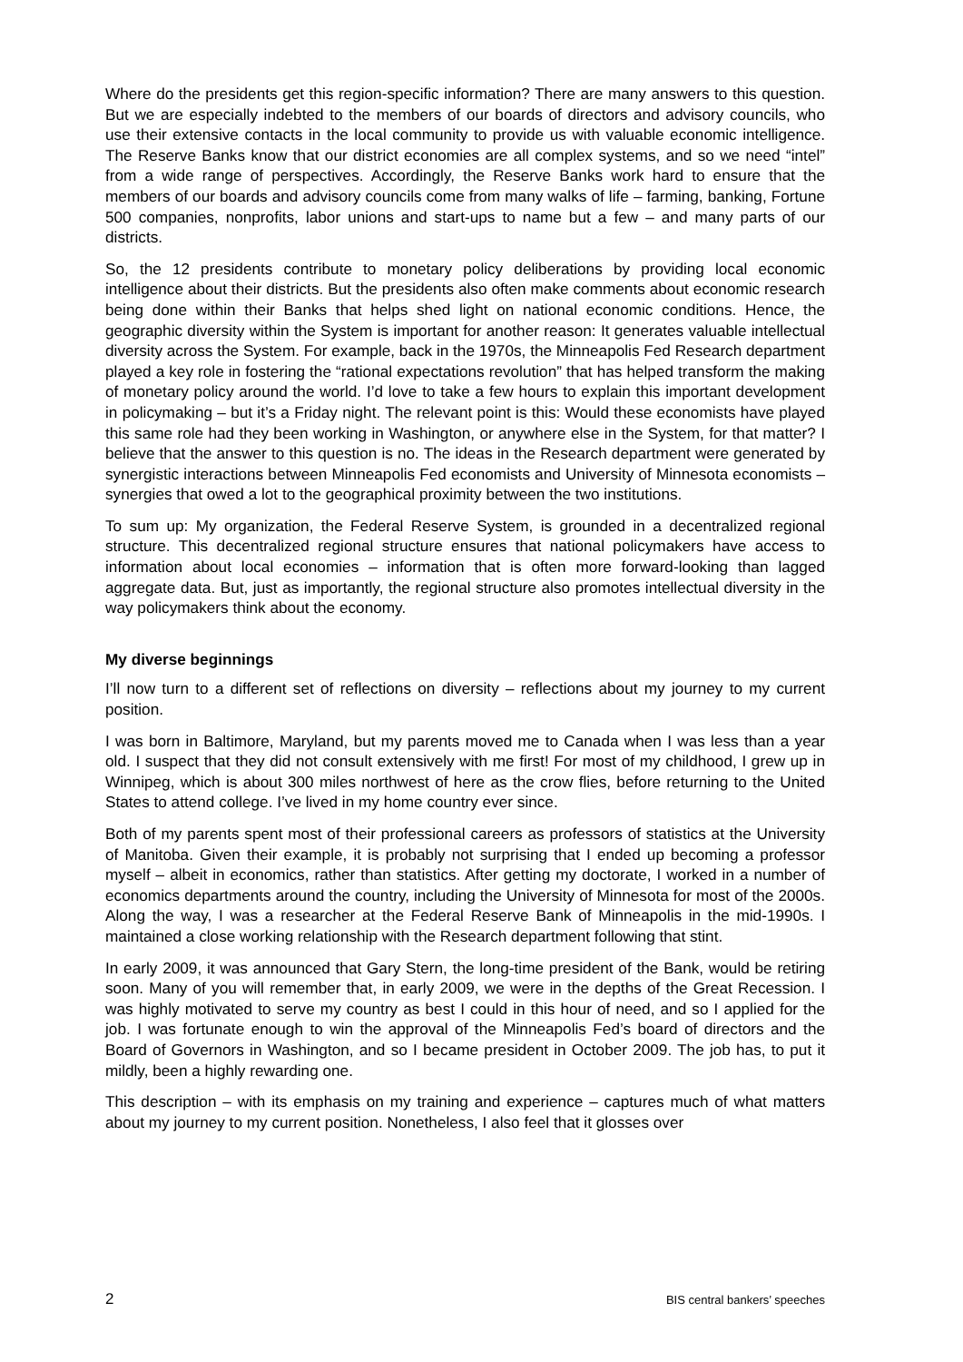Where do the presidents get this region-specific information? There are many answers to this question. But we are especially indebted to the members of our boards of directors and advisory councils, who use their extensive contacts in the local community to provide us with valuable economic intelligence. The Reserve Banks know that our district economies are all complex systems, and so we need “intel” from a wide range of perspectives. Accordingly, the Reserve Banks work hard to ensure that the members of our boards and advisory councils come from many walks of life – farming, banking, Fortune 500 companies, nonprofits, labor unions and start-ups to name but a few – and many parts of our districts.
So, the 12 presidents contribute to monetary policy deliberations by providing local economic intelligence about their districts. But the presidents also often make comments about economic research being done within their Banks that helps shed light on national economic conditions. Hence, the geographic diversity within the System is important for another reason: It generates valuable intellectual diversity across the System. For example, back in the 1970s, the Minneapolis Fed Research department played a key role in fostering the “rational expectations revolution” that has helped transform the making of monetary policy around the world. I’d love to take a few hours to explain this important development in policymaking – but it’s a Friday night. The relevant point is this: Would these economists have played this same role had they been working in Washington, or anywhere else in the System, for that matter? I believe that the answer to this question is no. The ideas in the Research department were generated by synergistic interactions between Minneapolis Fed economists and University of Minnesota economists – synergies that owed a lot to the geographical proximity between the two institutions.
To sum up: My organization, the Federal Reserve System, is grounded in a decentralized regional structure. This decentralized regional structure ensures that national policymakers have access to information about local economies – information that is often more forward-looking than lagged aggregate data. But, just as importantly, the regional structure also promotes intellectual diversity in the way policymakers think about the economy.
My diverse beginnings
I’ll now turn to a different set of reflections on diversity – reflections about my journey to my current position.
I was born in Baltimore, Maryland, but my parents moved me to Canada when I was less than a year old. I suspect that they did not consult extensively with me first! For most of my childhood, I grew up in Winnipeg, which is about 300 miles northwest of here as the crow flies, before returning to the United States to attend college. I’ve lived in my home country ever since.
Both of my parents spent most of their professional careers as professors of statistics at the University of Manitoba. Given their example, it is probably not surprising that I ended up becoming a professor myself – albeit in economics, rather than statistics. After getting my doctorate, I worked in a number of economics departments around the country, including the University of Minnesota for most of the 2000s. Along the way, I was a researcher at the Federal Reserve Bank of Minneapolis in the mid-1990s. I maintained a close working relationship with the Research department following that stint.
In early 2009, it was announced that Gary Stern, the long-time president of the Bank, would be retiring soon. Many of you will remember that, in early 2009, we were in the depths of the Great Recession. I was highly motivated to serve my country as best I could in this hour of need, and so I applied for the job. I was fortunate enough to win the approval of the Minneapolis Fed’s board of directors and the Board of Governors in Washington, and so I became president in October 2009. The job has, to put it mildly, been a highly rewarding one.
This description – with its emphasis on my training and experience – captures much of what matters about my journey to my current position. Nonetheless, I also feel that it glosses over
2 BIS central bankers’ speeches